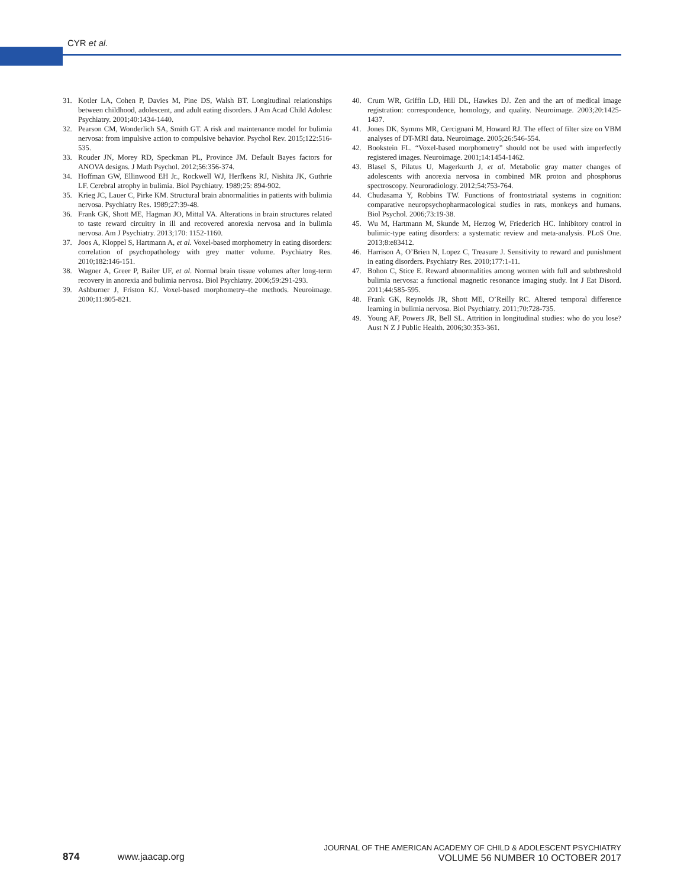CYR et al.
31. Kotler LA, Cohen P, Davies M, Pine DS, Walsh BT. Longitudinal relationships between childhood, adolescent, and adult eating disorders. J Am Acad Child Adolesc Psychiatry. 2001;40:1434-1440.
32. Pearson CM, Wonderlich SA, Smith GT. A risk and maintenance model for bulimia nervosa: from impulsive action to compulsive behavior. Psychol Rev. 2015;122:516-535.
33. Rouder JN, Morey RD, Speckman PL, Province JM. Default Bayes factors for ANOVA designs. J Math Psychol. 2012;56:356-374.
34. Hoffman GW, Ellinwood EH Jr., Rockwell WJ, Herfkens RJ, Nishita JK, Guthrie LF. Cerebral atrophy in bulimia. Biol Psychiatry. 1989;25: 894-902.
35. Krieg JC, Lauer C, Pirke KM. Structural brain abnormalities in patients with bulimia nervosa. Psychiatry Res. 1989;27:39-48.
36. Frank GK, Shott ME, Hagman JO, Mittal VA. Alterations in brain structures related to taste reward circuitry in ill and recovered anorexia nervosa and in bulimia nervosa. Am J Psychiatry. 2013;170: 1152-1160.
37. Joos A, Kloppel S, Hartmann A, et al. Voxel-based morphometry in eating disorders: correlation of psychopathology with grey matter volume. Psychiatry Res. 2010;182:146-151.
38. Wagner A, Greer P, Bailer UF, et al. Normal brain tissue volumes after long-term recovery in anorexia and bulimia nervosa. Biol Psychiatry. 2006;59:291-293.
39. Ashburner J, Friston KJ. Voxel-based morphometry–the methods. Neuroimage. 2000;11:805-821.
40. Crum WR, Griffin LD, Hill DL, Hawkes DJ. Zen and the art of medical image registration: correspondence, homology, and quality. Neuroimage. 2003;20:1425-1437.
41. Jones DK, Symms MR, Cercignani M, Howard RJ. The effect of filter size on VBM analyses of DT-MRI data. Neuroimage. 2005;26:546-554.
42. Bookstein FL. “Voxel-based morphometry” should not be used with imperfectly registered images. Neuroimage. 2001;14:1454-1462.
43. Blasel S, Pilatus U, Magerkurth J, et al. Metabolic gray matter changes of adolescents with anorexia nervosa in combined MR proton and phosphorus spectroscopy. Neuroradiology. 2012;54:753-764.
44. Chudasama Y, Robbins TW. Functions of frontostriatal systems in cognition: comparative neuropsychopharmacological studies in rats, monkeys and humans. Biol Psychol. 2006;73:19-38.
45. Wu M, Hartmann M, Skunde M, Herzog W, Friederich HC. Inhibitory control in bulimic-type eating disorders: a systematic review and meta-analysis. PLoS One. 2013;8:e83412.
46. Harrison A, O’Brien N, Lopez C, Treasure J. Sensitivity to reward and punishment in eating disorders. Psychiatry Res. 2010;177:1-11.
47. Bohon C, Stice E. Reward abnormalities among women with full and subthreshold bulimia nervosa: a functional magnetic resonance imaging study. Int J Eat Disord. 2011;44:585-595.
48. Frank GK, Reynolds JR, Shott ME, O’Reilly RC. Altered temporal difference learning in bulimia nervosa. Biol Psychiatry. 2011;70:728-735.
49. Young AF, Powers JR, Bell SL. Attrition in longitudinal studies: who do you lose? Aust N Z J Public Health. 2006;30:353-361.
874 www.jaacap.org
JOURNAL OF THE AMERICAN ACADEMY OF CHILD & ADOLESCENT PSYCHIATRY
VOLUME 56 NUMBER 10 OCTOBER 2017